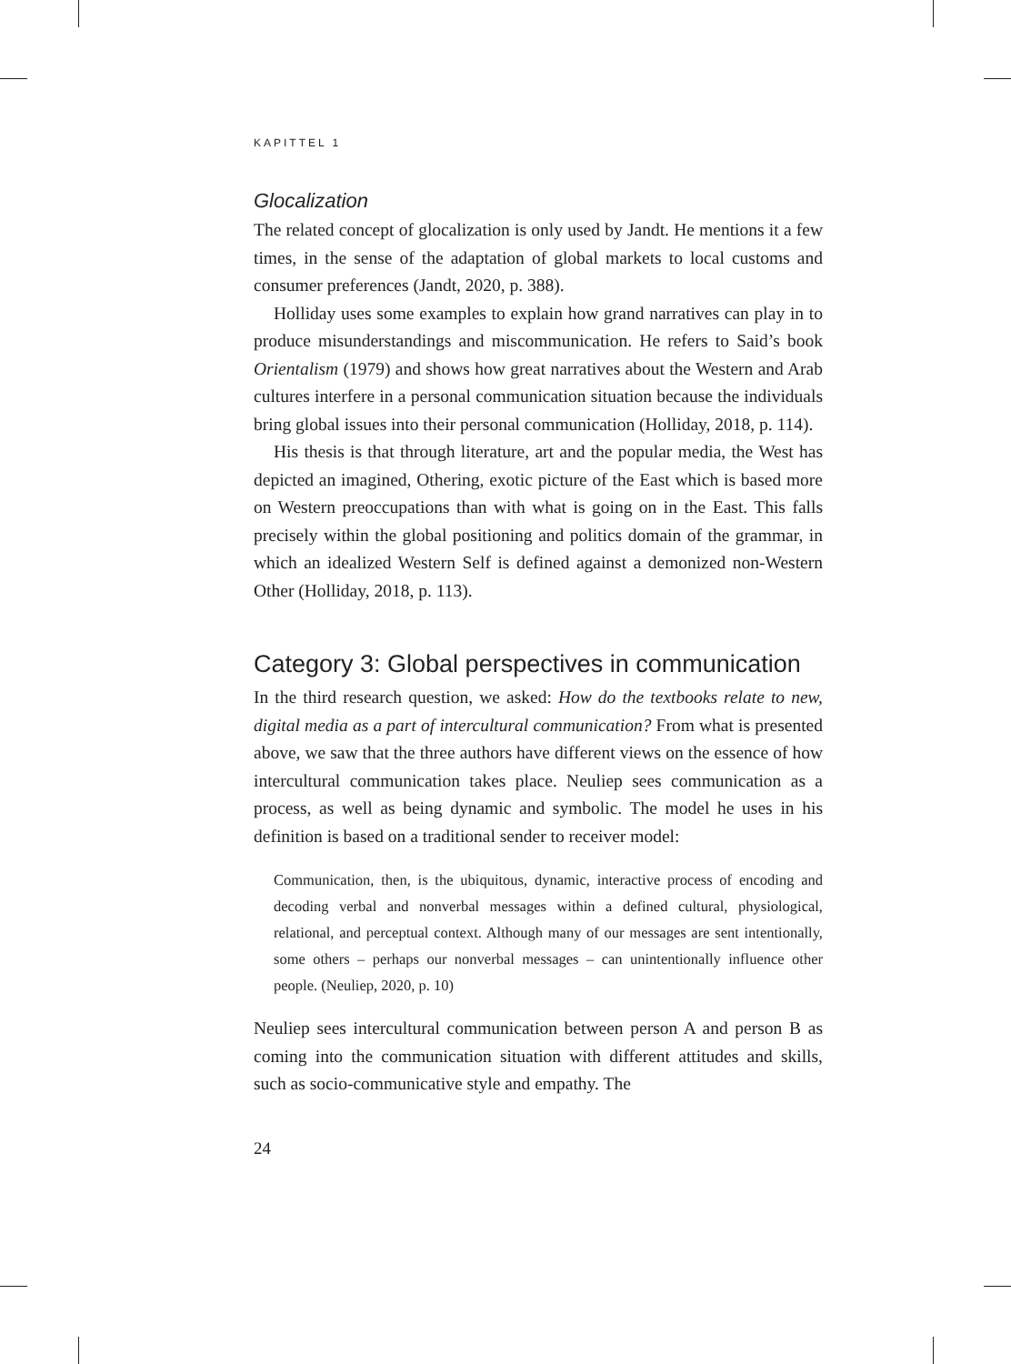KAPITTEL 1
Glocalization
The related concept of glocalization is only used by Jandt. He mentions it a few times, in the sense of the adaptation of global markets to local customs and consumer preferences (Jandt, 2020, p. 388).
Holliday uses some examples to explain how grand narratives can play in to produce misunderstandings and miscommunication. He refers to Said’s book Orientalism (1979) and shows how great narratives about the Western and Arab cultures interfere in a personal communication situation because the individuals bring global issues into their personal communication (Holliday, 2018, p. 114).
His thesis is that through literature, art and the popular media, the West has depicted an imagined, Othering, exotic picture of the East which is based more on Western preoccupations than with what is going on in the East. This falls precisely within the global positioning and politics domain of the grammar, in which an idealized Western Self is defined against a demonized non-Western Other (Holliday, 2018, p. 113).
Category 3: Global perspectives in communication
In the third research question, we asked: How do the textbooks relate to new, digital media as a part of intercultural communication? From what is presented above, we saw that the three authors have different views on the essence of how intercultural communication takes place. Neuliep sees communication as a process, as well as being dynamic and symbolic. The model he uses in his definition is based on a traditional sender to receiver model:
Communication, then, is the ubiquitous, dynamic, interactive process of encoding and decoding verbal and nonverbal messages within a defined cultural, physiological, relational, and perceptual context. Although many of our messages are sent intentionally, some others – perhaps our nonverbal messages – can unintentionally influence other people. (Neuliep, 2020, p. 10)
Neuliep sees intercultural communication between person A and person B as coming into the communication situation with different attitudes and skills, such as socio-communicative style and empathy. The
24